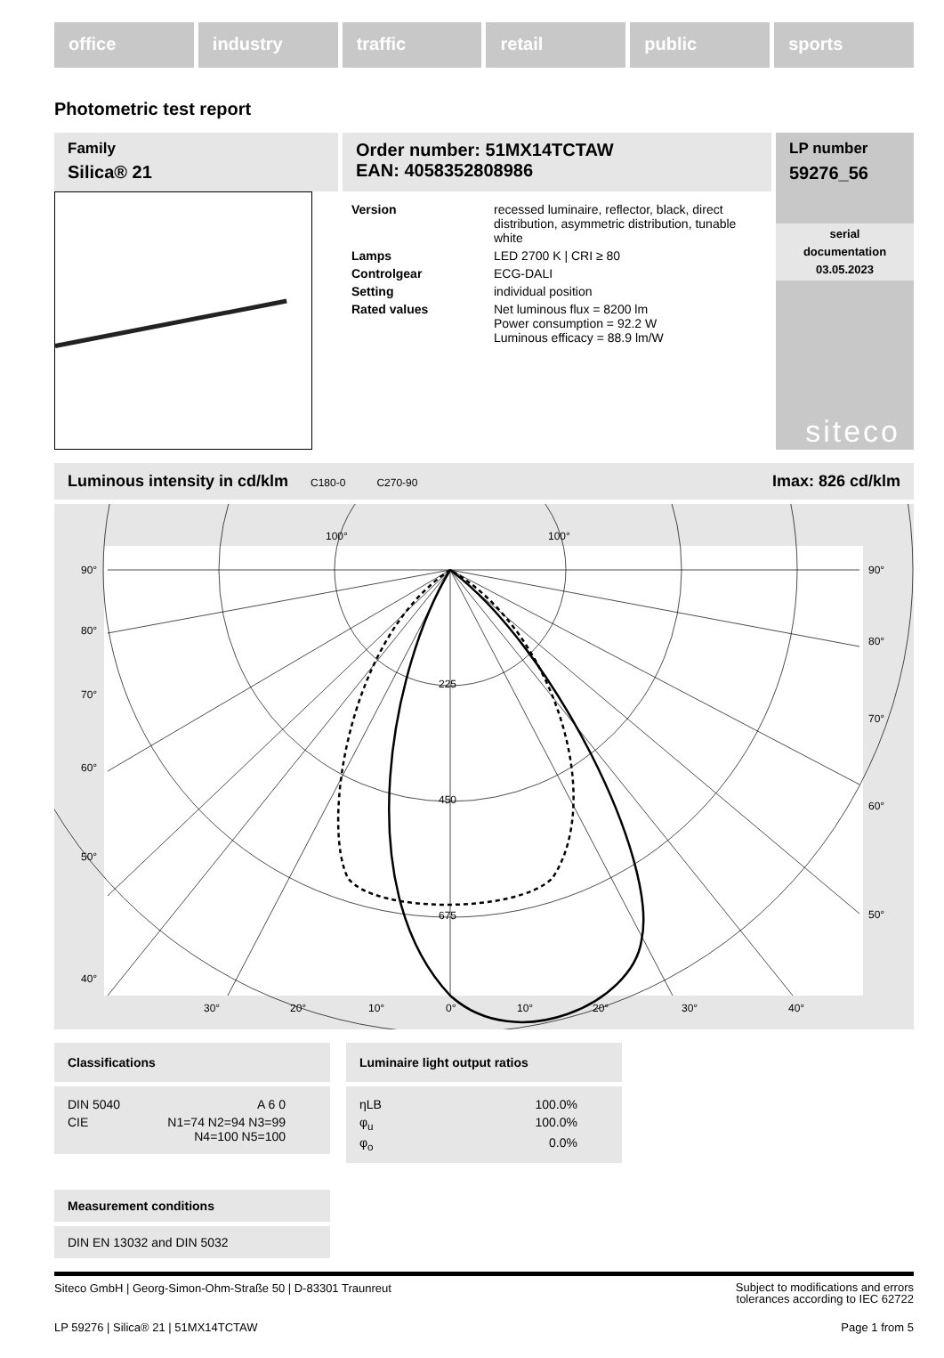office industry traffic retail public sports
Photometric test report
Family
Silica® 21
Order number: 51MX14TCTAW
EAN: 4058352808986
| Version | recessed luminaire, reflector, black, direct distribution, asymmetric distribution, tunable white |
| Lamps | LED 2700 K / CRI ≥ 80 |
| Controlgear | ECG-DALI |
| Setting | individual position |
| Rated values | Net luminous flux = 8200 lm Power consumption = 92.2 W Luminous efficacy = 88.9 lm/W |
LP number
59276_56
serial
documentation
03.05.2023
siteco
Luminous intensity in cd/klm C180-0 C270-90 Imax: 826 cd/klm
100°
100°
90°
90°
80°
80°
70°
70°
60°
60°
50°
50°
40°
225
450
675
30°
20°
10°
0°
10°
20°
30°
40°
Classifications
| DIN 5040 | A 6 0 |
| CIE | N1=74 N2=94 N3=99 N4=100 N5=100 |
Luminaire light output ratios
| ηLB | 100.0% |
| φ<sub>u</sub> | 100.0% |
| φ<sub>o</sub> | 0.0% |
Measurement conditions
DIN EN 13032 and DIN 5032
Siteco GmbH | Georg-Simon-Ohm-Straße 50 | D-83301 Traunreut Subject to modifications and errors
tolerances according to IEC 62722
LP 59276 | Silica® 21 | 51MX14TCTAW Page 1 from 5